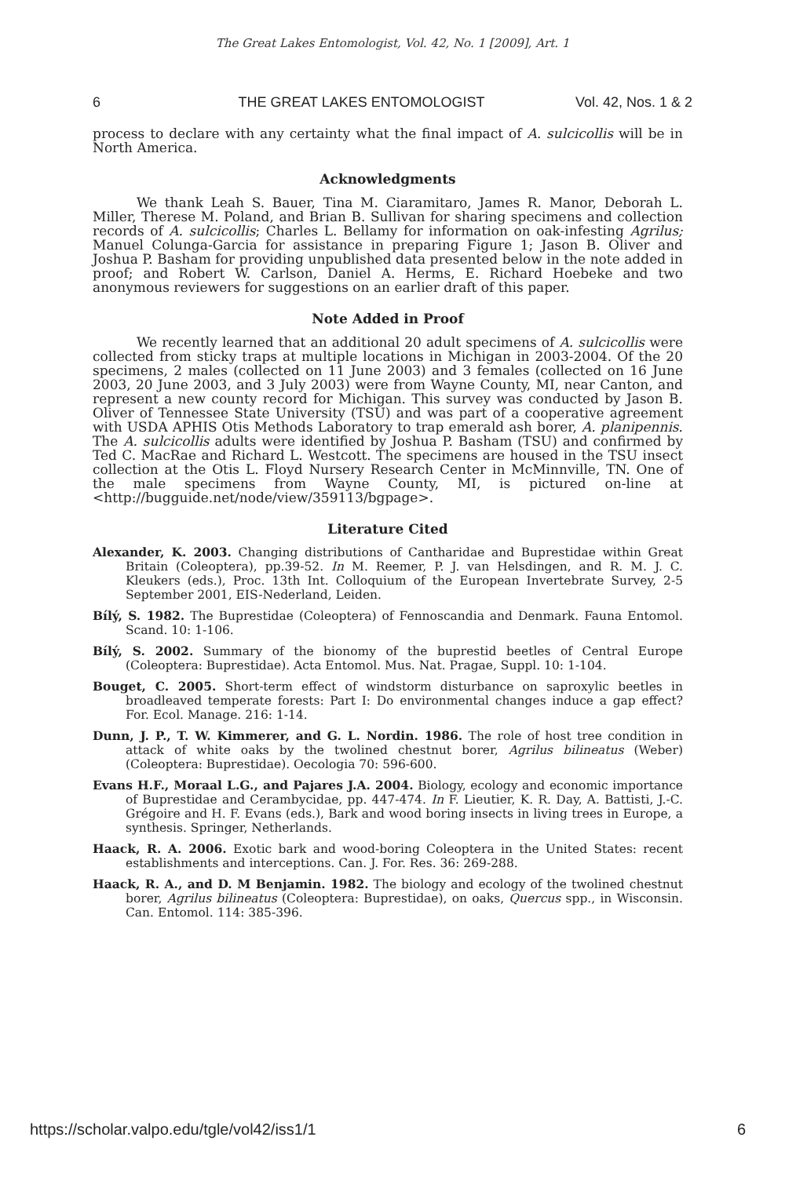The Great Lakes Entomologist, Vol. 42, No. 1 [2009], Art. 1
6 THE GREAT LAKES ENTOMOLOGIST Vol. 42, Nos. 1 & 2
process to declare with any certainty what the final impact of A. sulcicollis will be in North America.
Acknowledgments
We thank Leah S. Bauer, Tina M. Ciaramitaro, James R. Manor, Deborah L. Miller, Therese M. Poland, and Brian B. Sullivan for sharing specimens and collection records of A. sulcicollis; Charles L. Bellamy for information on oak-infesting Agrilus; Manuel Colunga-Garcia for assistance in preparing Figure 1; Jason B. Oliver and Joshua P. Basham for providing unpublished data presented below in the note added in proof; and Robert W. Carlson, Daniel A. Herms, E. Richard Hoebeke and two anonymous reviewers for suggestions on an earlier draft of this paper.
Note Added in Proof
We recently learned that an additional 20 adult specimens of A. sulcicollis were collected from sticky traps at multiple locations in Michigan in 2003-2004. Of the 20 specimens, 2 males (collected on 11 June 2003) and 3 females (collected on 16 June 2003, 20 June 2003, and 3 July 2003) were from Wayne County, MI, near Canton, and represent a new county record for Michigan. This survey was conducted by Jason B. Oliver of Tennessee State University (TSU) and was part of a cooperative agreement with USDA APHIS Otis Methods Laboratory to trap emerald ash borer, A. planipennis. The A. sulcicollis adults were identified by Joshua P. Basham (TSU) and confirmed by Ted C. MacRae and Richard L. Westcott. The specimens are housed in the TSU insect collection at the Otis L. Floyd Nursery Research Center in McMinnville, TN. One of the male specimens from Wayne County, MI, is pictured on-line at <http://bugguide.net/node/view/359113/bgpage>.
Literature Cited
Alexander, K. 2003. Changing distributions of Cantharidae and Buprestidae within Great Britain (Coleoptera), pp.39-52. In M. Reemer, P. J. van Helsdingen, and R. M. J. C. Kleukers (eds.), Proc. 13th Int. Colloquium of the European Invertebrate Survey, 2-5 September 2001, EIS-Nederland, Leiden.
Bílý, S. 1982. The Buprestidae (Coleoptera) of Fennoscandia and Denmark. Fauna Entomol. Scand. 10: 1-106.
Bílý, S. 2002. Summary of the bionomy of the buprestid beetles of Central Europe (Coleoptera: Buprestidae). Acta Entomol. Mus. Nat. Pragae, Suppl. 10: 1-104.
Bouget, C. 2005. Short-term effect of windstorm disturbance on saproxylic beetles in broadleaved temperate forests: Part I: Do environmental changes induce a gap effect? For. Ecol. Manage. 216: 1-14.
Dunn, J. P., T. W. Kimmerer, and G. L. Nordin. 1986. The role of host tree condition in attack of white oaks by the twolined chestnut borer, Agrilus bilineatus (Weber) (Coleoptera: Buprestidae). Oecologia 70: 596-600.
Evans H.F., Moraal L.G., and Pajares J.A. 2004. Biology, ecology and economic importance of Buprestidae and Cerambycidae, pp. 447-474. In F. Lieutier, K. R. Day, A. Battisti, J.-C. Grégoire and H. F. Evans (eds.), Bark and wood boring insects in living trees in Europe, a synthesis. Springer, Netherlands.
Haack, R. A. 2006. Exotic bark and wood-boring Coleoptera in the United States: recent establishments and interceptions. Can. J. For. Res. 36: 269-288.
Haack, R. A., and D. M Benjamin. 1982. The biology and ecology of the twolined chestnut borer, Agrilus bilineatus (Coleoptera: Buprestidae), on oaks, Quercus spp., in Wisconsin. Can. Entomol. 114: 385-396.
https://scholar.valpo.edu/tgle/vol42/iss1/1 6